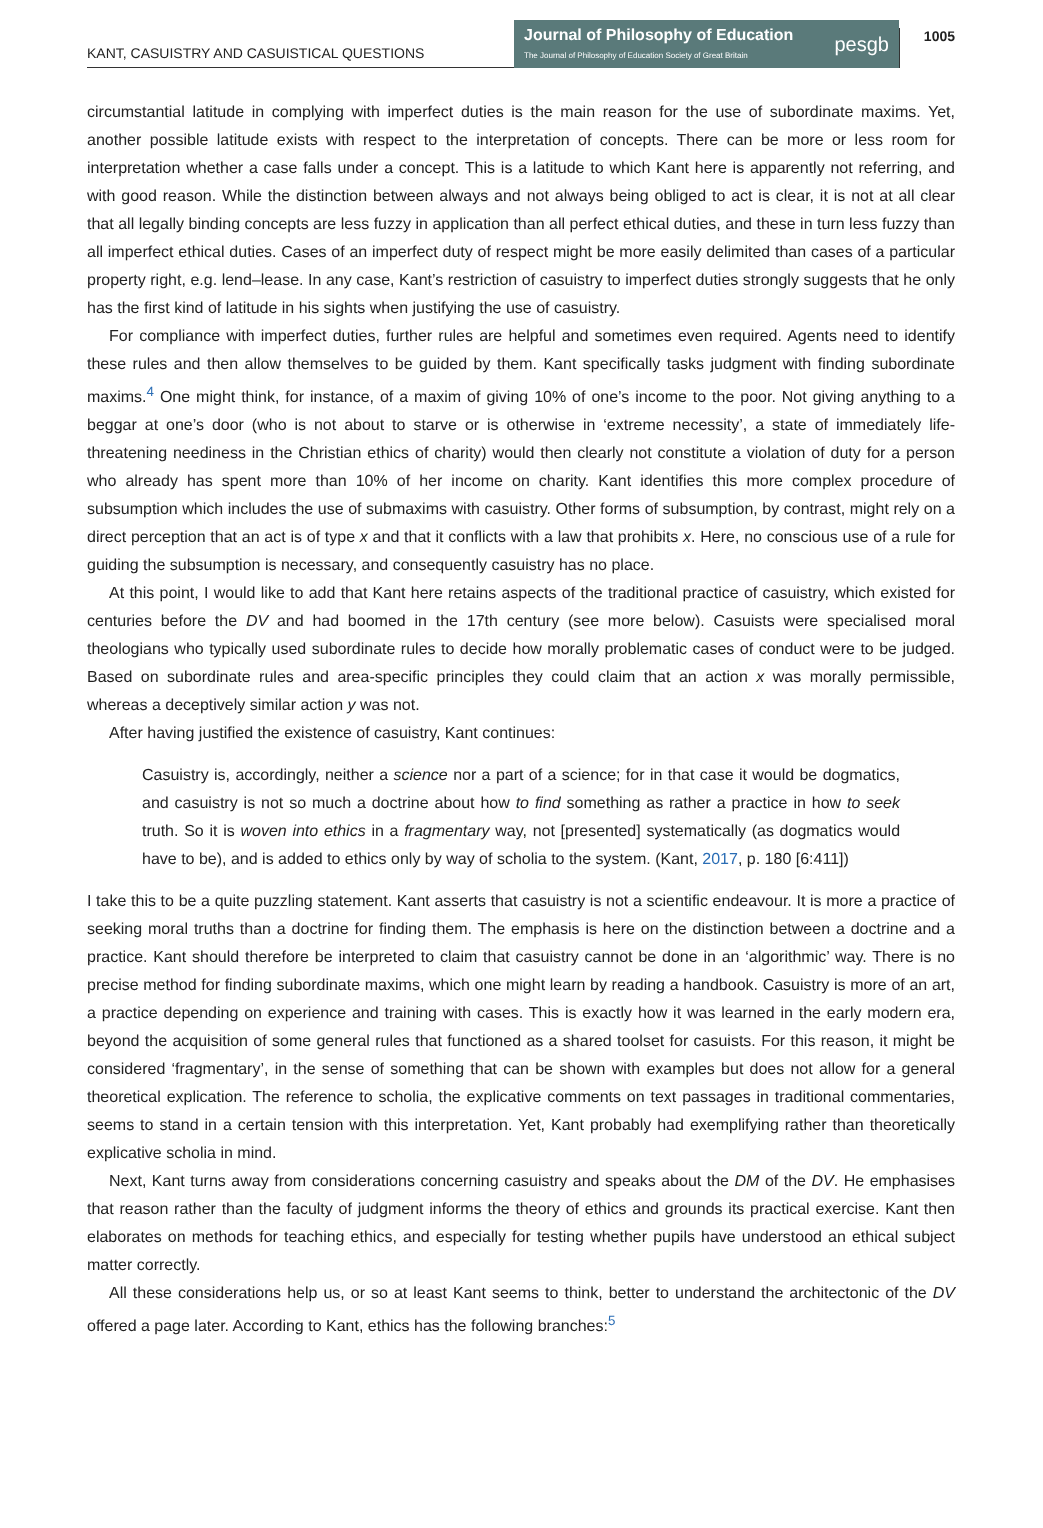KANT, CASUISTRY AND CASUISTICAL QUESTIONS
Journal of Philosophy of Education
The Journal of Philosophy of Education Society of Great Britain
pesgb
1005
circumstantial latitude in complying with imperfect duties is the main reason for the use of subordinate maxims. Yet, another possible latitude exists with respect to the interpretation of concepts. There can be more or less room for interpretation whether a case falls under a concept. This is a latitude to which Kant here is apparently not referring, and with good reason. While the distinction between always and not always being obliged to act is clear, it is not at all clear that all legally binding concepts are less fuzzy in application than all perfect ethical duties, and these in turn less fuzzy than all imperfect ethical duties. Cases of an imperfect duty of respect might be more easily delimited than cases of a particular property right, e.g. lend–lease. In any case, Kant’s restriction of casuistry to imperfect duties strongly suggests that he only has the first kind of latitude in his sights when justifying the use of casuistry.
For compliance with imperfect duties, further rules are helpful and sometimes even required. Agents need to identify these rules and then allow themselves to be guided by them. Kant specifically tasks judgment with finding subordinate maxims.<sup>4</sup> One might think, for instance, of a maxim of giving 10% of one’s income to the poor. Not giving anything to a beggar at one’s door (who is not about to starve or is otherwise in ‘extreme necessity’, a state of immediately life-threatening neediness in the Christian ethics of charity) would then clearly not constitute a violation of duty for a person who already has spent more than 10% of her income on charity. Kant identifies this more complex procedure of subsumption which includes the use of submaxims with casuistry. Other forms of subsumption, by contrast, might rely on a direct perception that an act is of type x and that it conflicts with a law that prohibits x. Here, no conscious use of a rule for guiding the subsumption is necessary, and consequently casuistry has no place.
At this point, I would like to add that Kant here retains aspects of the traditional practice of casuistry, which existed for centuries before the DV and had boomed in the 17th century (see more below). Casuists were specialised moral theologians who typically used subordinate rules to decide how morally problematic cases of conduct were to be judged. Based on subordinate rules and area-specific principles they could claim that an action x was morally permissible, whereas a deceptively similar action y was not.
After having justified the existence of casuistry, Kant continues:
Casuistry is, accordingly, neither a science nor a part of a science; for in that case it would be dogmatics, and casuistry is not so much a doctrine about how to find something as rather a practice in how to seek truth. So it is woven into ethics in a fragmentary way, not [presented] systematically (as dogmatics would have to be), and is added to ethics only by way of scholia to the system. (Kant, 2017, p. 180 [6:411])
I take this to be a quite puzzling statement. Kant asserts that casuistry is not a scientific endeavour. It is more a practice of seeking moral truths than a doctrine for finding them. The emphasis is here on the distinction between a doctrine and a practice. Kant should therefore be interpreted to claim that casuistry cannot be done in an ‘algorithmic’ way. There is no precise method for finding subordinate maxims, which one might learn by reading a handbook. Casuistry is more of an art, a practice depending on experience and training with cases. This is exactly how it was learned in the early modern era, beyond the acquisition of some general rules that functioned as a shared toolset for casuists. For this reason, it might be considered ‘fragmentary’, in the sense of something that can be shown with examples but does not allow for a general theoretical explication. The reference to scholia, the explicative comments on text passages in traditional commentaries, seems to stand in a certain tension with this interpretation. Yet, Kant probably had exemplifying rather than theoretically explicative scholia in mind.
Next, Kant turns away from considerations concerning casuistry and speaks about the DM of the DV. He emphasises that reason rather than the faculty of judgment informs the theory of ethics and grounds its practical exercise. Kant then elaborates on methods for teaching ethics, and especially for testing whether pupils have understood an ethical subject matter correctly.
All these considerations help us, or so at least Kant seems to think, better to understand the architectonic of the DV offered a page later. According to Kant, ethics has the following branches:<sup>5</sup>